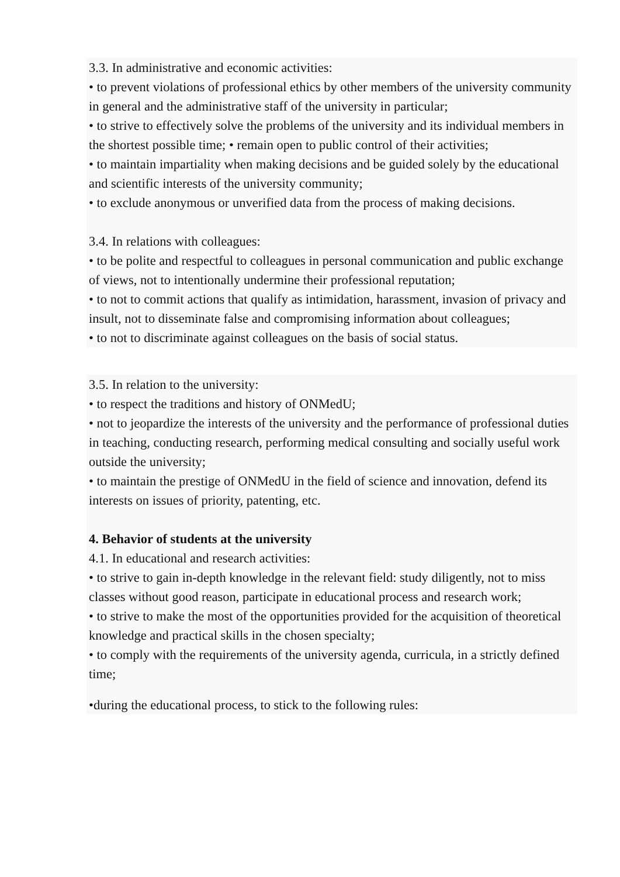3.3. In administrative and economic activities:
• to prevent violations of professional ethics by other members of the university community in general and the administrative staff of the university in particular;
• to strive to effectively solve the problems of the university and its individual members in the shortest possible time; • remain open to public control of their activities;
• to maintain impartiality when making decisions and be guided solely by the educational and scientific interests of the university community;
• to exclude anonymous or unverified data from the process of making decisions.
3.4. In relations with colleagues:
• to be polite and respectful to colleagues in personal communication and public exchange of views, not to intentionally undermine their professional reputation;
• to not to commit actions that qualify as intimidation, harassment, invasion of privacy and insult, not to disseminate false and compromising information about colleagues;
• to not to discriminate against colleagues on the basis of social status.
3.5. In relation to the university:
• to respect the traditions and history of ONMedU;
• not to jeopardize the interests of the university and the performance of professional duties in teaching, conducting research, performing medical consulting and socially useful work outside the university;
• to maintain the prestige of ONMedU in the field of science and innovation, defend its interests on issues of priority, patenting, etc.
4. Behavior of students at the university
4.1. In educational and research activities:
• to strive to gain in-depth knowledge in the relevant field: study diligently, not to miss classes without good reason, participate in educational process and research work;
• to strive to make the most of the opportunities provided for the acquisition of theoretical knowledge and practical skills in the chosen specialty;
• to comply with the requirements of the university agenda, curricula, in a strictly defined time;
•during the educational process, to stick to the following rules: